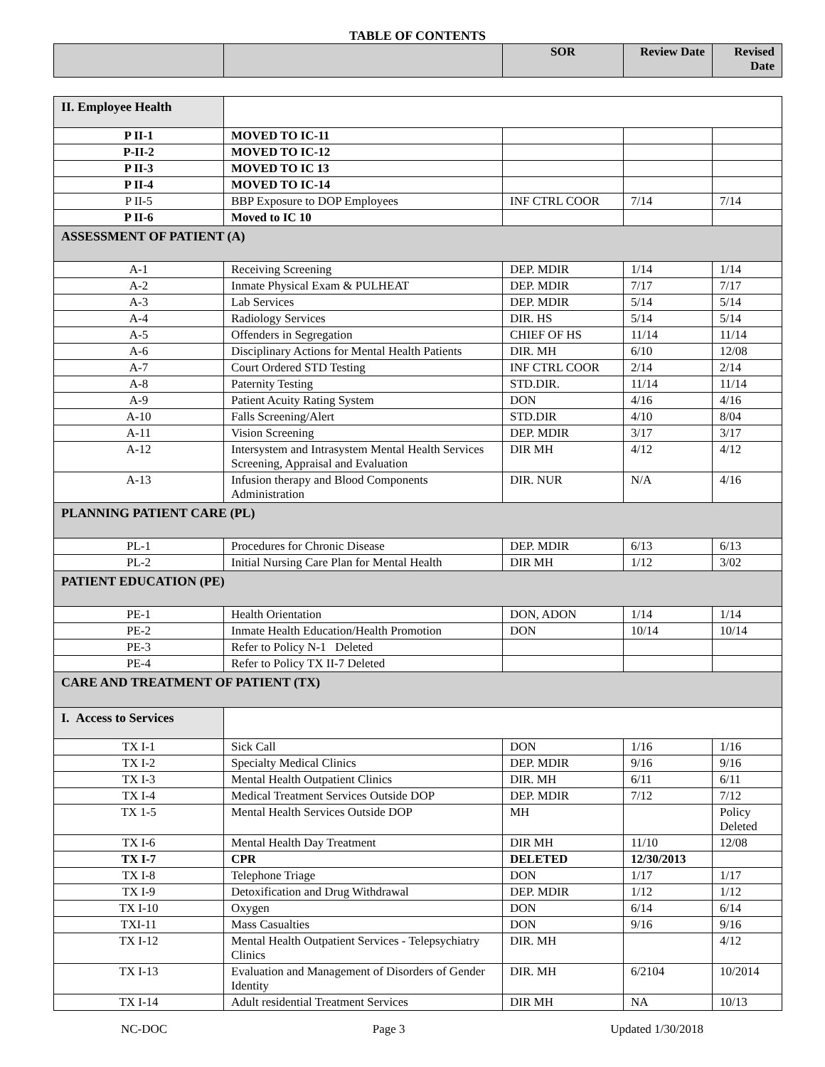TABLE OF CONTENTS
| | | SOR | Review Date | Revised Date |
| --- | --- | --- | --- | --- |
| II. Employee Health | | | | |
| P II-1 | MOVED TO IC-11 | | | |
| P-II-2 | MOVED TO IC-12 | | | |
| P II-3 | MOVED TO IC 13 | | | |
| P II-4 | MOVED TO IC-14 | | | |
| P II-5 | BBP Exposure to DOP Employees | INF CTRL COOR | 7/14 | 7/14 |
| P II-6 | Moved to IC 10 | | | |
| ASSESSMENT OF PATIENT (A) | | | | |
| A-1 | Receiving Screening | DEP. MDIR | 1/14 | 1/14 |
| A-2 | Inmate Physical Exam & PULHEAT | DEP. MDIR | 7/17 | 7/17 |
| A-3 | Lab Services | DEP. MDIR | 5/14 | 5/14 |
| A-4 | Radiology Services | DIR. HS | 5/14 | 5/14 |
| A-5 | Offenders in Segregation | CHIEF OF HS | 11/14 | 11/14 |
| A-6 | Disciplinary Actions for Mental Health Patients | DIR. MH | 6/10 | 12/08 |
| A-7 | Court Ordered STD Testing | INF CTRL COOR | 2/14 | 2/14 |
| A-8 | Paternity Testing | STD.DIR. | 11/14 | 11/14 |
| A-9 | Patient Acuity Rating System | DON | 4/16 | 4/16 |
| A-10 | Falls Screening/Alert | STD.DIR | 4/10 | 8/04 |
| A-11 | Vision Screening | DEP. MDIR | 3/17 | 3/17 |
| A-12 | Intersystem and Intrasystem Mental Health Services Screening, Appraisal and Evaluation | DIR MH | 4/12 | 4/12 |
| A-13 | Infusion therapy and Blood Components Administration | DIR. NUR | N/A | 4/16 |
| PLANNING PATIENT CARE (PL) | | | | |
| PL-1 | Procedures for Chronic Disease | DEP. MDIR | 6/13 | 6/13 |
| PL-2 | Initial Nursing Care Plan for Mental Health | DIR MH | 1/12 | 3/02 |
| PATIENT EDUCATION (PE) | | | | |
| PE-1 | Health Orientation | DON, ADON | 1/14 | 1/14 |
| PE-2 | Inmate Health Education/Health Promotion | DON | 10/14 | 10/14 |
| PE-3 | Refer to Policy N-1 Deleted | | | |
| PE-4 | Refer to Policy TX II-7 Deleted | | | |
| CARE AND TREATMENT OF PATIENT (TX) | | | | |
| I. Access to Services | | | | |
| TX I-1 | Sick Call | DON | 1/16 | 1/16 |
| TX I-2 | Specialty Medical Clinics | DEP. MDIR | 9/16 | 9/16 |
| TX I-3 | Mental Health Outpatient Clinics | DIR. MH | 6/11 | 6/11 |
| TX I-4 | Medical Treatment Services Outside DOP | DEP. MDIR | 7/12 | 7/12 |
| TX 1-5 | Mental Health Services Outside DOP | MH | | Policy Deleted |
| TX I-6 | Mental Health Day Treatment | DIR MH | 11/10 | 12/08 |
| TX I-7 | CPR | DELETED | 12/30/2013 | |
| TX I-8 | Telephone Triage | DON | 1/17 | 1/17 |
| TX I-9 | Detoxification and Drug Withdrawal | DEP. MDIR | 1/12 | 1/12 |
| TX I-10 | Oxygen | DON | 6/14 | 6/14 |
| TXI-11 | Mass Casualties | DON | 9/16 | 9/16 |
| TX I-12 | Mental Health Outpatient Services - Telepsychiatry Clinics | DIR. MH | | 4/12 |
| TX I-13 | Evaluation and Management of Disorders of Gender Identity | DIR. MH | 6/2104 | 10/2014 |
| TX I-14 | Adult residential Treatment Services | DIR MH | NA | 10/13 |
NC-DOC Page 3 Updated 1/30/2018